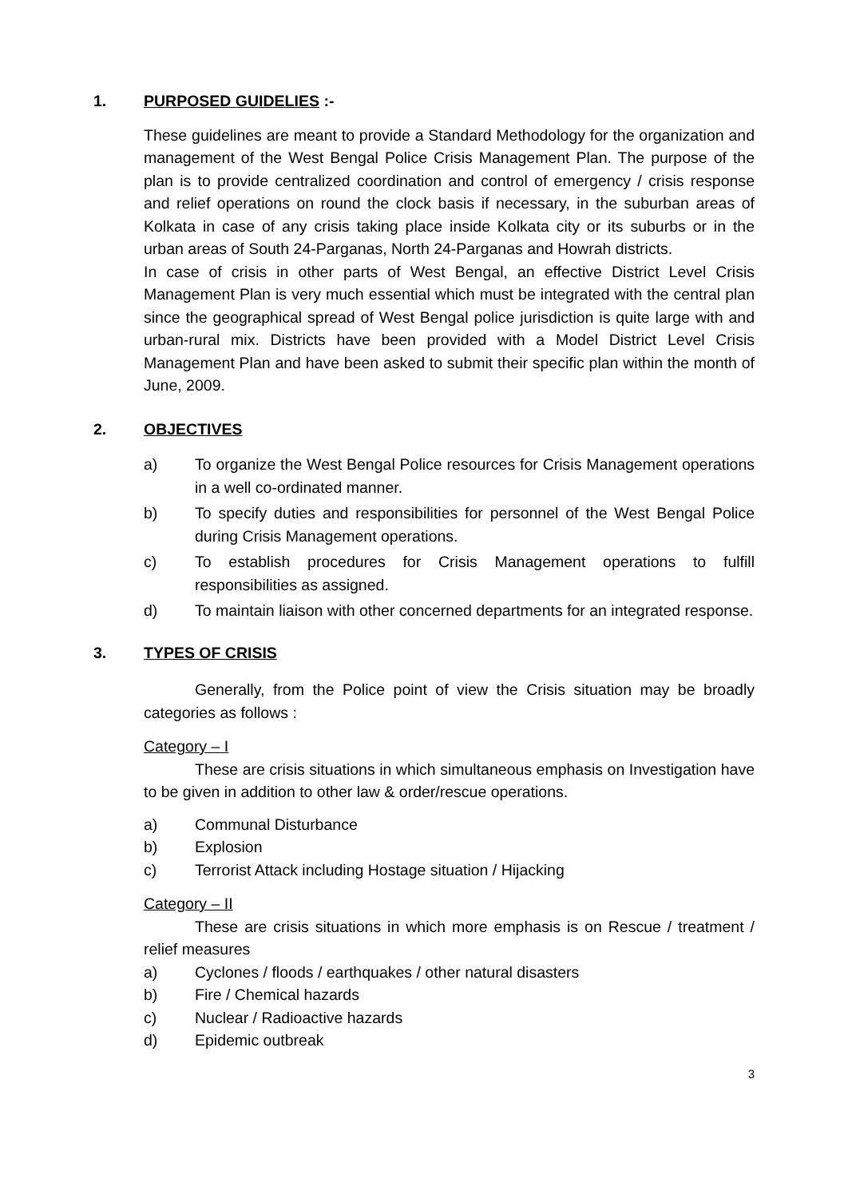1. PURPOSED GUIDELIES :-
These guidelines are meant to provide a Standard Methodology for the organization and management of the West Bengal Police Crisis Management Plan. The purpose of the plan is to provide centralized coordination and control of emergency / crisis response and relief operations on round the clock basis if necessary, in the suburban areas of Kolkata in case of any crisis taking place inside Kolkata city or its suburbs or in the urban areas of South 24-Parganas, North 24-Parganas and Howrah districts.
In case of crisis in other parts of West Bengal, an effective District Level Crisis Management Plan is very much essential which must be integrated with the central plan since the geographical spread of West Bengal police jurisdiction is quite large with and urban-rural mix. Districts have been provided with a Model District Level Crisis Management Plan and have been asked to submit their specific plan within the month of June, 2009.
2. OBJECTIVES
a) To organize the West Bengal Police resources for Crisis Management operations in a well co-ordinated manner.
b) To specify duties and responsibilities for personnel of the West Bengal Police during Crisis Management operations.
c) To establish procedures for Crisis Management operations to fulfill responsibilities as assigned.
d) To maintain liaison with other concerned departments for an integrated response.
3. TYPES OF CRISIS
Generally, from the Police point of view the Crisis situation may be broadly categories as follows :
Category – I
These are crisis situations in which simultaneous emphasis on Investigation have to be given in addition to other law & order/rescue operations.
a) Communal Disturbance
b) Explosion
c) Terrorist Attack including Hostage situation / Hijacking
Category – II
These are crisis situations in which more emphasis is on Rescue / treatment / relief measures
a) Cyclones / floods / earthquakes / other natural disasters
b) Fire / Chemical hazards
c) Nuclear / Radioactive hazards
d) Epidemic outbreak
3